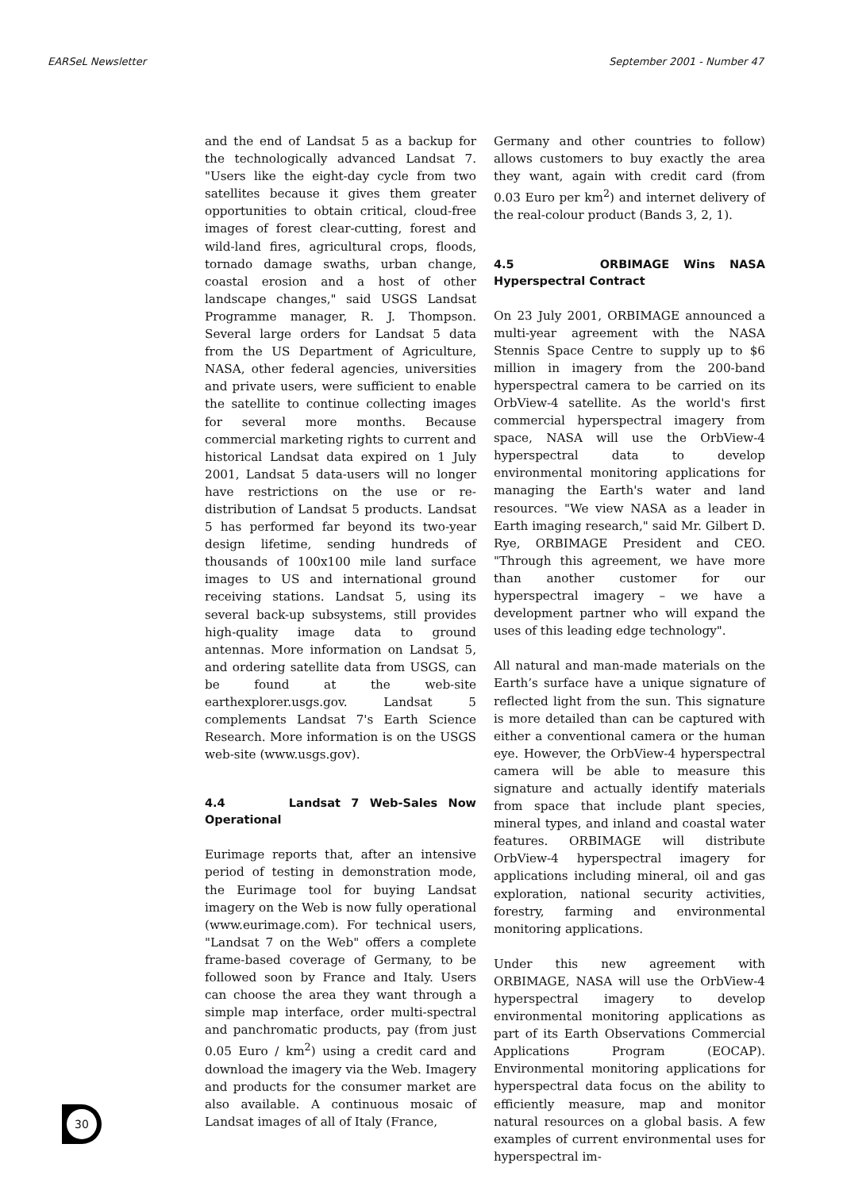EARSeL Newsletter September 2001 - Number 47
and the end of Landsat 5 as a backup for the technologically advanced Landsat 7. "Users like the eight-day cycle from two satellites because it gives them greater opportunities to obtain critical, cloud-free images of forest clear-cutting, forest and wild-land fires, agricultural crops, floods, tornado damage swaths, urban change, coastal erosion and a host of other landscape changes," said USGS Landsat Programme manager, R. J. Thompson. Several large orders for Landsat 5 data from the US Department of Agriculture, NASA, other federal agencies, universities and private users, were sufficient to enable the satellite to continue collecting images for several more months. Because commercial marketing rights to current and historical Landsat data expired on 1 July 2001, Landsat 5 data-users will no longer have restrictions on the use or re-distribution of Landsat 5 products. Landsat 5 has performed far beyond its two-year design lifetime, sending hundreds of thousands of 100x100 mile land surface images to US and international ground receiving stations. Landsat 5, using its several back-up subsystems, still provides high-quality image data to ground antennas. More information on Landsat 5, and ordering satellite data from USGS, can be found at the web-site earthexplorer.usgs.gov. Landsat 5 complements Landsat 7's Earth Science Research. More information is on the USGS web-site (www.usgs.gov).
4.4 Landsat 7 Web-Sales Now Operational
Eurimage reports that, after an intensive period of testing in demonstration mode, the Eurimage tool for buying Landsat imagery on the Web is now fully operational (www.eurimage.com). For technical users, "Landsat 7 on the Web" offers a complete frame-based coverage of Germany, to be followed soon by France and Italy. Users can choose the area they want through a simple map interface, order multi-spectral and panchromatic products, pay (from just 0.05 Euro / km<sup>2</sup>) using a credit card and download the imagery via the Web. Imagery and products for the consumer market are also available. A continuous mosaic of Landsat images of all of Italy (France,
Germany and other countries to follow) allows customers to buy exactly the area they want, again with credit card (from 0.03 Euro per km<sup>2</sup>) and internet delivery of the real-colour product (Bands 3, 2, 1).
4.5 ORBIMAGE Wins NASA Hyperspectral Contract
On 23 July 2001, ORBIMAGE announced a multi-year agreement with the NASA Stennis Space Centre to supply up to $6 million in imagery from the 200-band hyperspectral camera to be carried on its OrbView-4 satellite. As the world's first commercial hyperspectral imagery from space, NASA will use the OrbView-4 hyperspectral data to develop environmental monitoring applications for managing the Earth's water and land resources. "We view NASA as a leader in Earth imaging research," said Mr. Gilbert D. Rye, ORBIMAGE President and CEO. "Through this agreement, we have more than another customer for our hyperspectral imagery – we have a development partner who will expand the uses of this leading edge technology".
All natural and man-made materials on the Earth’s surface have a unique signature of reflected light from the sun. This signature is more detailed than can be captured with either a conventional camera or the human eye. However, the OrbView-4 hyperspectral camera will be able to measure this signature and actually identify materials from space that include plant species, mineral types, and inland and coastal water features. ORBIMAGE will distribute OrbView-4 hyperspectral imagery for applications including mineral, oil and gas exploration, national security activities, forestry, farming and environmental monitoring applications.
Under this new agreement with ORBIMAGE, NASA will use the OrbView-4 hyperspectral imagery to develop environmental monitoring applications as part of its Earth Observations Commercial Applications Program (EOCAP). Environmental monitoring applications for hyperspectral data focus on the ability to efficiently measure, map and monitor natural resources on a global basis. A few examples of current environmental uses for hyperspectral im-
30